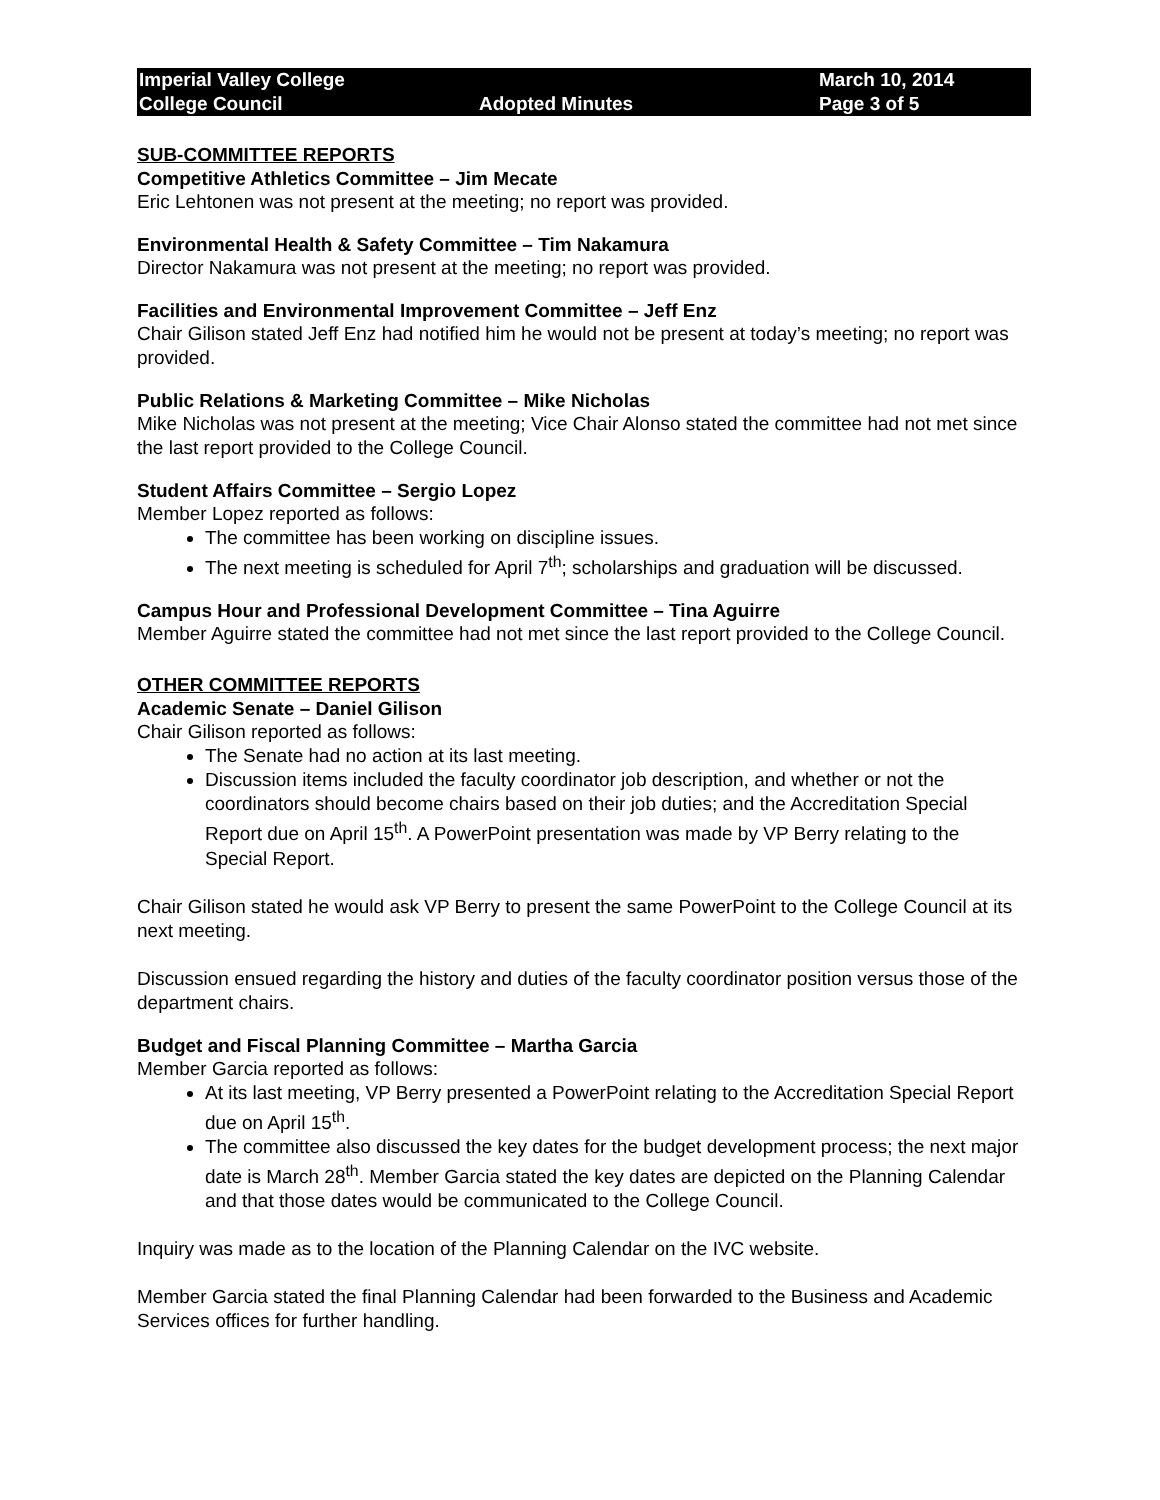| Imperial Valley College | | March 10, 2014 |
| College Council | Adopted Minutes | Page 3 of 5 |
SUB-COMMITTEE REPORTS
Competitive Athletics Committee – Jim Mecate
Eric Lehtonen was not present at the meeting; no report was provided.
Environmental Health & Safety Committee – Tim Nakamura
Director Nakamura was not present at the meeting; no report was provided.
Facilities and Environmental Improvement Committee – Jeff Enz
Chair Gilison stated Jeff Enz had notified him he would not be present at today’s meeting; no report was provided.
Public Relations & Marketing Committee – Mike Nicholas
Mike Nicholas was not present at the meeting; Vice Chair Alonso stated the committee had not met since the last report provided to the College Council.
Student Affairs Committee – Sergio Lopez
Member Lopez reported as follows:
The committee has been working on discipline issues.
The next meeting is scheduled for April 7<sup>th</sup>; scholarships and graduation will be discussed.
Campus Hour and Professional Development Committee – Tina Aguirre
Member Aguirre stated the committee had not met since the last report provided to the College Council.
OTHER COMMITTEE REPORTS
Academic Senate – Daniel Gilison
Chair Gilison reported as follows:
The Senate had no action at its last meeting.
Discussion items included the faculty coordinator job description, and whether or not the coordinators should become chairs based on their job duties; and the Accreditation Special Report due on April 15<sup>th</sup>. A PowerPoint presentation was made by VP Berry relating to the Special Report.
Chair Gilison stated he would ask VP Berry to present the same PowerPoint to the College Council at its next meeting.
Discussion ensued regarding the history and duties of the faculty coordinator position versus those of the department chairs.
Budget and Fiscal Planning Committee – Martha Garcia
Member Garcia reported as follows:
At its last meeting, VP Berry presented a PowerPoint relating to the Accreditation Special Report due on April 15<sup>th</sup>.
The committee also discussed the key dates for the budget development process; the next major date is March 28<sup>th</sup>. Member Garcia stated the key dates are depicted on the Planning Calendar and that those dates would be communicated to the College Council.
Inquiry was made as to the location of the Planning Calendar on the IVC website.
Member Garcia stated the final Planning Calendar had been forwarded to the Business and Academic Services offices for further handling.